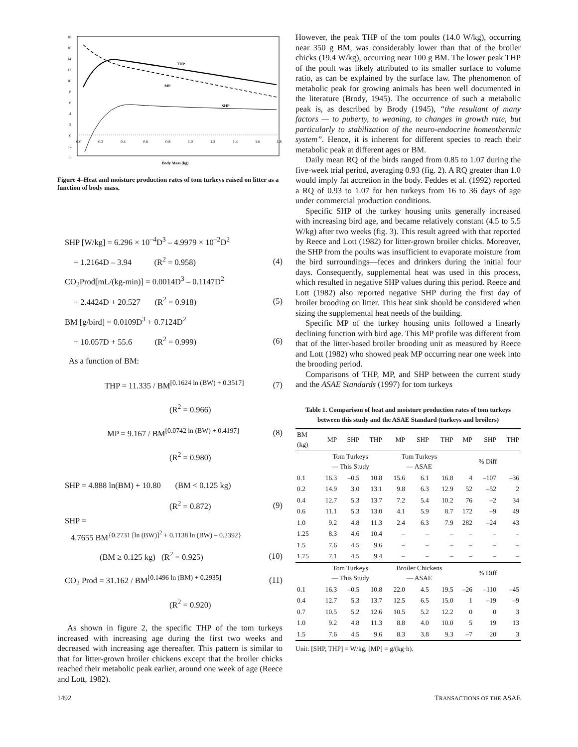18
16
14
12
10
8
6
4
2
0
-2
-4
0.0
0.2
0.4
0.6
0.8
1.0
1.2
1.4
1.6
1.8
THP
MP
SHP
Body Mass (kg)
Figure 4–Heat and moisture production rates of tom turkeys raised on litter as a function of body mass.
SHP [W/kg] = 6.296 × 10<sup>–4</sup>D<sup>3</sup> – 4.9979 × 10<sup>–2</sup>D<sup>2</sup>
+ 1.2164D – 3.94 (R<sup>2</sup> = 0.958) (4)
CO<sub>2</sub>Prod[mL/(kg-min)] = 0.0014D<sup>3</sup> – 0.1147D<sup>2</sup>
+ 2.4424D + 20.527 (R<sup>2</sup> = 0.918) (5)
BM [g/bird] = 0.0109D<sup>3</sup> + 0.7124D<sup>2</sup>
+ 10.057D + 55.6 (R<sup>2</sup> = 0.999) (6)
As a function of BM:
THP = 11.335 / BM<sup>[0.1624 ln (BW) + 0.3517]</sup> (7)
(R<sup>2</sup> = 0.966)
MP = 9.167 / BM<sup>[0.0742 ln (BW) + 0.4197]</sup> (8)
(R<sup>2</sup> = 0.980)
SHP = 4.888 ln(BM) + 10.80 (BM < 0.125 kg)
(R<sup>2</sup> = 0.872) (9)
SHP =
4.7655 BM<sup>{0.2731 [ln (BW)]<sup>2</sup> + 0.1138 ln (BW) – 0.2392}</sup>
(BM ≥ 0.125 kg) (R<sup>2</sup> = 0.925) (10)
CO<sub>2</sub> Prod = 31.162 / BM<sup>[0.1496 ln (BM) + 0.2935]</sup> (11)
(R<sup>2</sup> = 0.920)
As shown in figure 2, the specific THP of the tom turkeys increased with increasing age during the first two weeks and decreased with increasing age thereafter. This pattern is similar to that for litter-grown broiler chickens except that the broiler chicks reached their metabolic peak earlier, around one week of age (Reece and Lott, 1982).
However, the peak THP of the tom poults (14.0 W/kg), occurring near 350 g BM, was considerably lower than that of the broiler chicks (19.4 W/kg), occurring near 100 g BM. The lower peak THP of the poult was likely attributed to its smaller surface to volume ratio, as can be explained by the surface law. The phenomenon of metabolic peak for growing animals has been well documented in the literature (Brody, 1945). The occurrence of such a metabolic peak is, as described by Brody (1945), “the resultant of many factors — to puberty, to weaning, to changes in growth rate, but particularly to stabilization of the neuro-endocrine homeothermic system”. Hence, it is inherent for different species to reach their metabolic peak at different ages or BM.
Daily mean RQ of the birds ranged from 0.85 to 1.07 during the five-week trial period, averaging 0.93 (fig. 2). A RQ greater than 1.0 would imply fat accretion in the body. Feddes et al. (1992) reported a RQ of 0.93 to 1.07 for hen turkeys from 16 to 36 days of age under commercial production conditions.
Specific SHP of the turkey housing units generally increased with increasing bird age, and became relatively constant (4.5 to 5.5 W/kg) after two weeks (fig. 3). This result agreed with that reported by Reece and Lott (1982) for litter-grown broiler chicks. Moreover, the SHP from the poults was insufficient to evaporate moisture from the bird surroundings—feces and drinkers during the initial four days. Consequently, supplemental heat was used in this process, which resulted in negative SHP values during this period. Reece and Lott (1982) also reported negative SHP during the first day of broiler brooding on litter. This heat sink should be considered when sizing the supplemental heat needs of the building.
Specific MP of the turkey housing units followed a linearly declining function with bird age. This MP profile was different from that of the litter-based broiler brooding unit as measured by Reece and Lott (1982) who showed peak MP occurring near one week into the brooding period.
Comparisons of THP, MP, and SHP between the current study and the ASAE Standards (1997) for tom turkeys
Table 1. Comparison of heat and moisture production rates of tom turkeys between this study and the ASAE Standard (turkeys and broilers)
| BM (kg) | MP | SHP | THP | MP | SHP | THP | MP | SHP | THP |
| --- | --- | --- | --- | --- | --- | --- | --- | --- | --- |
| | Tom Turkeys — This Study | | | Tom Turkeys — ASAE | | | % Diff | | |
| 0.1 | 16.3 | –0.5 | 10.8 | 15.6 | 6.1 | 16.8 | 4 | –107 | –36 |
| 0.2 | 14.9 | 3.0 | 13.1 | 9.8 | 6.3 | 12.9 | 52 | –52 | 2 |
| 0.4 | 12.7 | 5.3 | 13.7 | 7.2 | 5.4 | 10.2 | 76 | –2 | 34 |
| 0.6 | 11.1 | 5.3 | 13.0 | 4.1 | 5.9 | 8.7 | 172 | –9 | 49 |
| 1.0 | 9.2 | 4.8 | 11.3 | 2.4 | 6.3 | 7.9 | 282 | –24 | 43 |
| 1.25 | 8.3 | 4.6 | 10.4 | – | – | – | – | – | – |
| 1.5 | 7.6 | 4.5 | 9.6 | – | – | – | – | – | – |
| 1.75 | 7.1 | 4.5 | 9.4 | – | – | – | – | – | – |
| | Tom Turkeys — This Study | | | Broiler Chickens — ASAE | | | % Diff | | |
| 0.1 | 16.3 | –0.5 | 10.8 | 22.0 | 4.5 | 19.5 | –26 | –110 | –45 |
| 0.4 | 12.7 | 5.3 | 13.7 | 12.5 | 6.5 | 15.0 | 1 | –19 | –9 |
| 0.7 | 10.5 | 5.2 | 12.6 | 10.5 | 5.2 | 12.2 | 0 | 0 | 3 |
| 1.0 | 9.2 | 4.8 | 11.3 | 8.8 | 4.0 | 10.0 | 5 | 19 | 13 |
| 1.5 | 7.6 | 4.5 | 9.6 | 8.3 | 3.8 | 9.3 | –7 | 20 | 3 |
Unit: [SHP, THP] = W/kg, [MP] = g/(kg·h).
1492 TRANSACTIONS OF THE ASAE